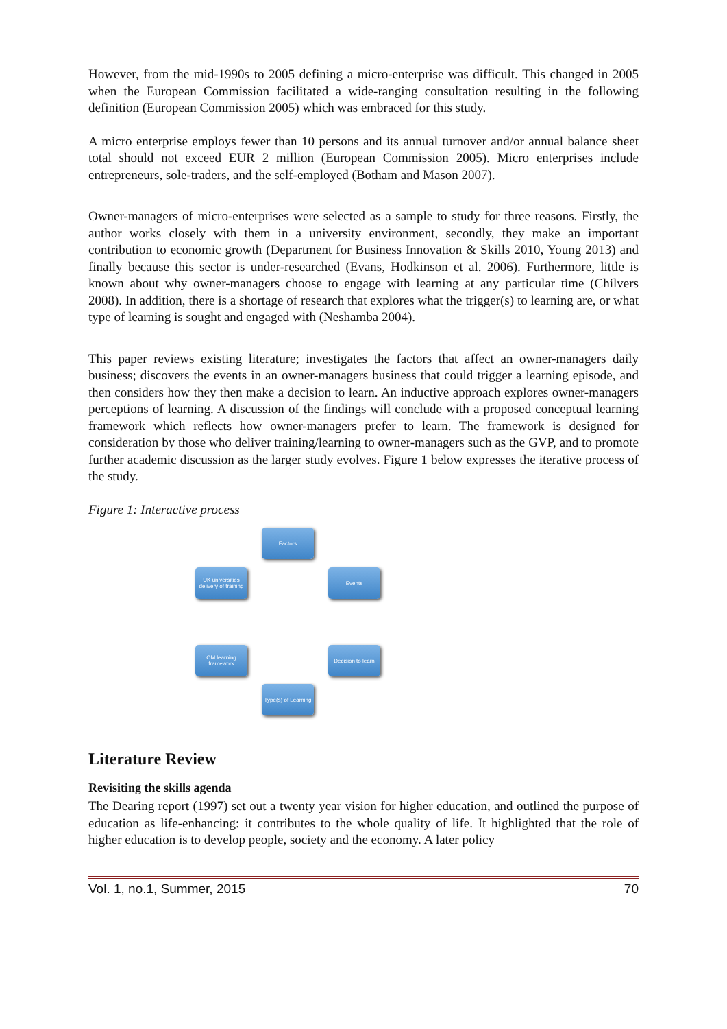However, from the mid-1990s to 2005 defining a micro-enterprise was difficult. This changed in 2005 when the European Commission facilitated a wide-ranging consultation resulting in the following definition (European Commission 2005) which was embraced for this study.
A micro enterprise employs fewer than 10 persons and its annual turnover and/or annual balance sheet total should not exceed EUR 2 million (European Commission 2005). Micro enterprises include entrepreneurs, sole-traders, and the self-employed (Botham and Mason 2007).
Owner-managers of micro-enterprises were selected as a sample to study for three reasons. Firstly, the author works closely with them in a university environment, secondly, they make an important contribution to economic growth (Department for Business Innovation & Skills 2010, Young 2013) and finally because this sector is under-researched (Evans, Hodkinson et al. 2006). Furthermore, little is known about why owner-managers choose to engage with learning at any particular time (Chilvers 2008). In addition, there is a shortage of research that explores what the trigger(s) to learning are, or what type of learning is sought and engaged with (Neshamba 2004).
This paper reviews existing literature; investigates the factors that affect an owner-managers daily business; discovers the events in an owner-managers business that could trigger a learning episode, and then considers how they then make a decision to learn. An inductive approach explores owner-managers perceptions of learning. A discussion of the findings will conclude with a proposed conceptual learning framework which reflects how owner-managers prefer to learn. The framework is designed for consideration by those who deliver training/learning to owner-managers such as the GVP, and to promote further academic discussion as the larger study evolves. Figure 1 below expresses the iterative process of the study.
Figure 1: Interactive process
Factors
Events
Decision to learn
Type(s) of Learning
OM learning framework
UK universities delivery of training
Literature Review
Revisiting the skills agenda
The Dearing report (1997) set out a twenty year vision for higher education, and outlined the purpose of education as life-enhancing: it contributes to the whole quality of life. It highlighted that the role of higher education is to develop people, society and the economy. A later policy
Vol. 1, no.1, Summer, 2015 70